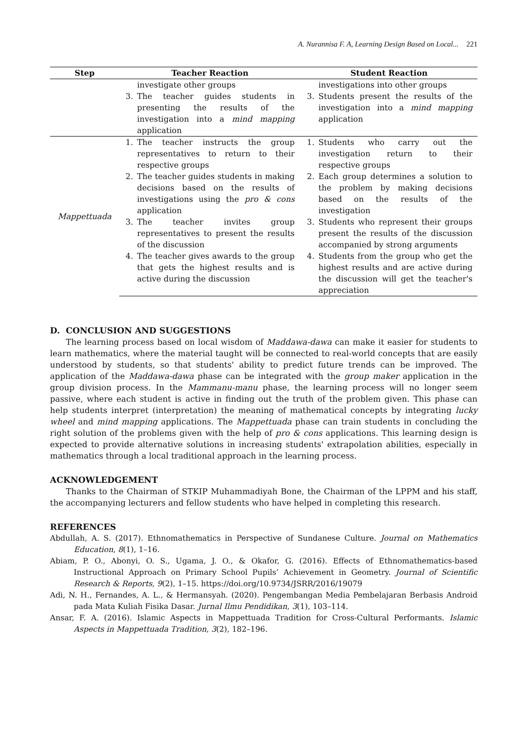A. Nurannisa F. A, Learning Design Based on Local... 221
| Step | Teacher Reaction | | Student Reaction | |
| --- | --- | --- | --- | --- |
| | | investigate other groups | | investigations into other groups |
| | 3. | The teacher guides students in presenting the results of the investigation into a mind mapping application | 3. | Students present the results of the investigation into a mind mapping application |
| Mappettuada | 1. | The teacher instructs the group representatives to return to their respective groups | 1. | Students who carry out the investigation return to their respective groups |
| | 2. | The teacher guides students in making decisions based on the results of investigations using the pro & cons application | 2. | Each group determines a solution to the problem by making decisions based on the results of the investigation |
| | 3. | The teacher invites group representatives to present the results of the discussion | 3. | Students who represent their groups present the results of the discussion accompanied by strong arguments |
| | 4. | The teacher gives awards to the group that gets the highest results and is active during the discussion | 4. | Students from the group who get the highest results and are active during the discussion will get the teacher's appreciation |
D. CONCLUSION AND SUGGESTIONS
The learning process based on local wisdom of Maddawa-dawa can make it easier for students to learn mathematics, where the material taught will be connected to real-world concepts that are easily understood by students, so that students' ability to predict future trends can be improved. The application of the Maddawa-dawa phase can be integrated with the group maker application in the group division process. In the Mammanu-manu phase, the learning process will no longer seem passive, where each student is active in finding out the truth of the problem given. This phase can help students interpret (interpretation) the meaning of mathematical concepts by integrating lucky wheel and mind mapping applications. The Mappettuada phase can train students in concluding the right solution of the problems given with the help of pro & cons applications. This learning design is expected to provide alternative solutions in increasing students' extrapolation abilities, especially in mathematics through a local traditional approach in the learning process.
ACKNOWLEDGEMENT
Thanks to the Chairman of STKIP Muhammadiyah Bone, the Chairman of the LPPM and his staff, the accompanying lecturers and fellow students who have helped in completing this research.
REFERENCES
Abdullah, A. S. (2017). Ethnomathematics in Perspective of Sundanese Culture. Journal on Mathematics Education, 8(1), 1–16.
Abiam, P. O., Abonyi, O. S., Ugama, J. O., & Okafor, G. (2016). Effects of Ethnomathematics-based Instructional Approach on Primary School Pupils’ Achievement in Geometry. Journal of Scientific Research & Reports, 9(2), 1–15. https://doi.org/10.9734/JSRR/2016/19079
Adi, N. H., Fernandes, A. L., & Hermansyah. (2020). Pengembangan Media Pembelajaran Berbasis Android pada Mata Kuliah Fisika Dasar. Jurnal Ilmu Pendidikan, 3(1), 103–114.
Ansar, F. A. (2016). Islamic Aspects in Mappettuada Tradition for Cross-Cultural Performants. Islamic Aspects in Mappettuada Tradition, 3(2), 182–196.